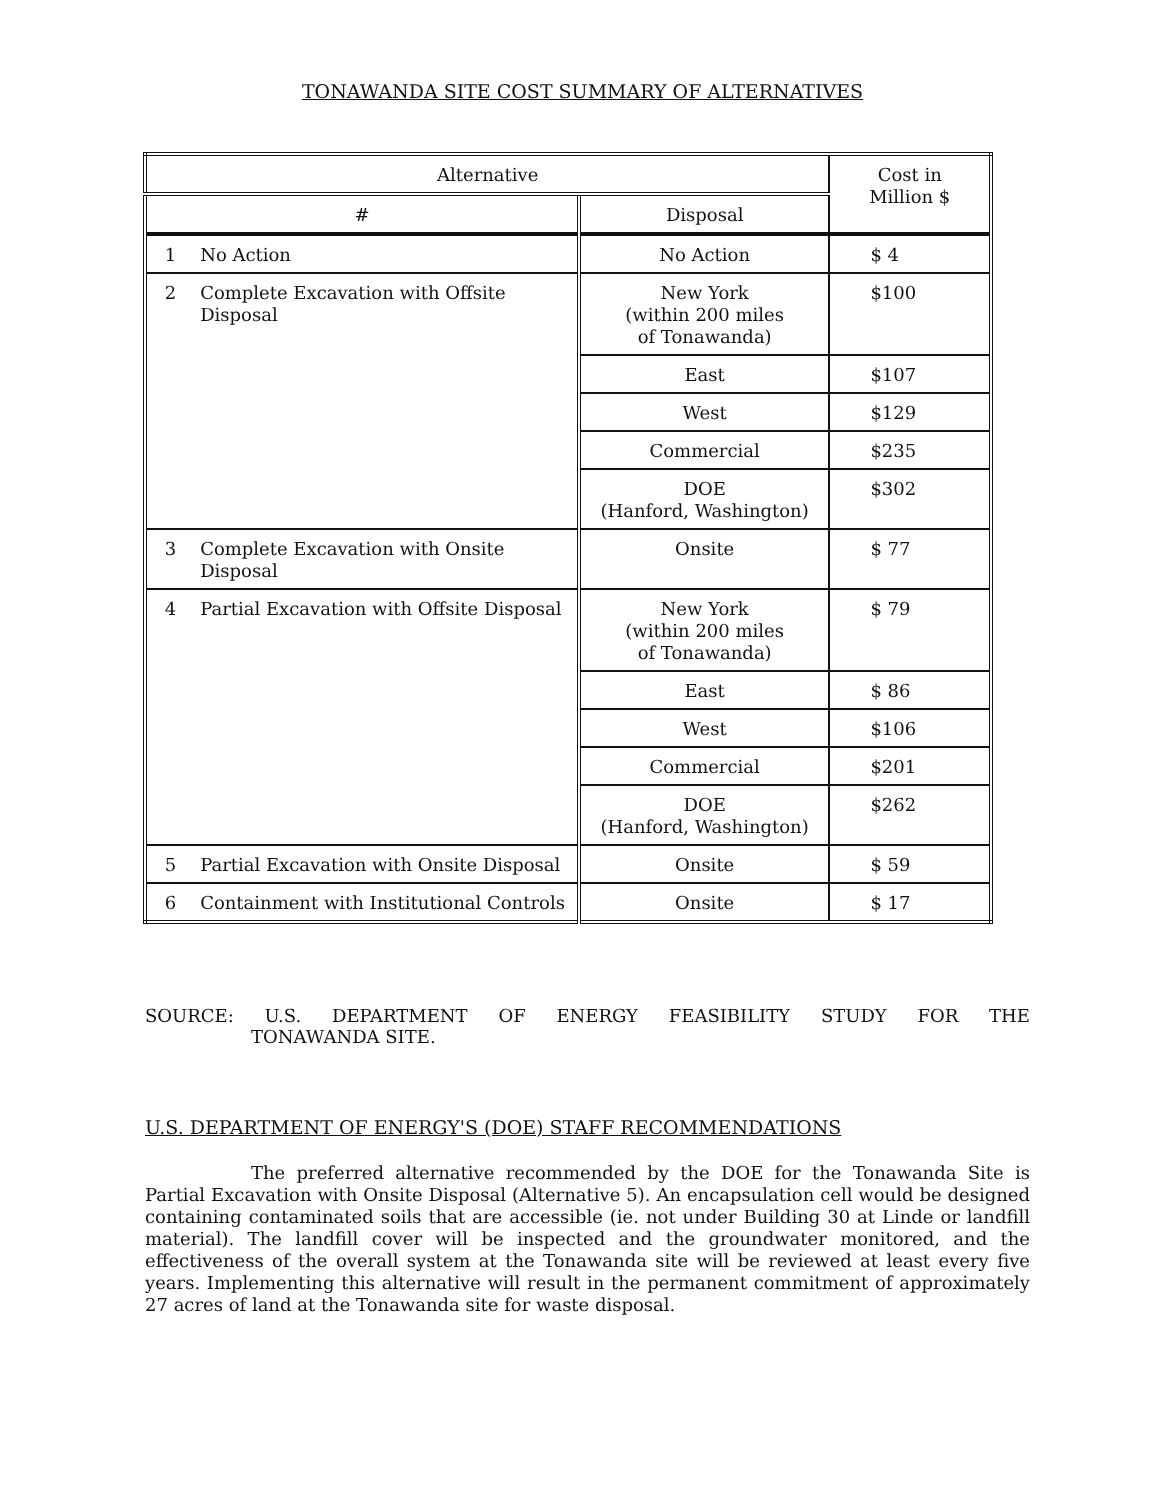TONAWANDA SITE COST SUMMARY OF ALTERNATIVES
| Alternative | | | Cost in Million $ |
| --- | --- | --- | --- |
| # | | Disposal | |
| 1 | No Action | No Action | $ 4 |
| 2 | Complete Excavation with Offsite Disposal | New York (within 200 miles of Tonawanda) | $100 |
| | | East | $107 |
| | | West | $129 |
| | | Commercial | $235 |
| | | DOE (Hanford, Washington) | $302 |
| 3 | Complete Excavation with Onsite Disposal | Onsite | $ 77 |
| 4 | Partial Excavation with Offsite Disposal | New York (within 200 miles of Tonawanda) | $ 79 |
| | | East | $ 86 |
| | | West | $106 |
| | | Commercial | $201 |
| | | DOE (Hanford, Washington) | $262 |
| 5 | Partial Excavation with Onsite Disposal | Onsite | $ 59 |
| 6 | Containment with Institutional Controls | Onsite | $ 17 |
SOURCE: U.S. DEPARTMENT OF ENERGY FEASIBILITY STUDY FOR THE
TONAWANDA SITE.
U.S. DEPARTMENT OF ENERGY'S (DOE) STAFF RECOMMENDATIONS
The preferred alternative recommended by the DOE for the Tonawanda Site is Partial Excavation with Onsite Disposal (Alternative 5). An encapsulation cell would be designed containing contaminated soils that are accessible (ie. not under Building 30 at Linde or landfill material). The landfill cover will be inspected and the groundwater monitored, and the effectiveness of the overall system at the Tonawanda site will be reviewed at least every five years. Implementing this alternative will result in the permanent commitment of approximately 27 acres of land at the Tonawanda site for waste disposal.